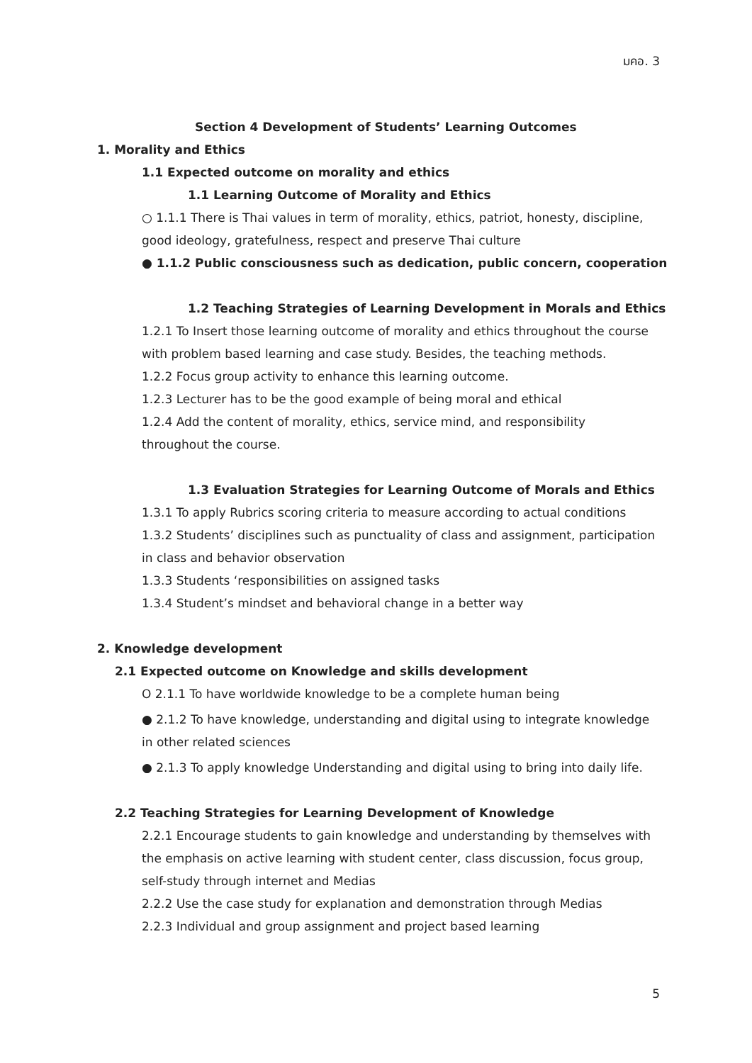มคอ. 3
Section 4 Development of Students’ Learning Outcomes
1. Morality and Ethics
1.1 Expected outcome on morality and ethics
1.1 Learning Outcome of Morality and Ethics
○ 1.1.1 There is Thai values in term of morality, ethics, patriot, honesty, discipline, good ideology, gratefulness, respect and preserve Thai culture
● 1.1.2 Public consciousness such as dedication, public concern, cooperation
1.2 Teaching Strategies of Learning Development in Morals and Ethics
1.2.1 To Insert those learning outcome of morality and ethics throughout the course with problem based learning and case study. Besides, the teaching methods.
1.2.2 Focus group activity to enhance this learning outcome.
1.2.3 Lecturer has to be the good example of being moral and ethical
1.2.4 Add the content of morality, ethics, service mind, and responsibility throughout the course.
1.3 Evaluation Strategies for Learning Outcome of Morals and Ethics
1.3.1 To apply Rubrics scoring criteria to measure according to actual conditions
1.3.2 Students’ disciplines such as punctuality of class and assignment, participation in class and behavior observation
1.3.3 Students ‘responsibilities on assigned tasks
1.3.4 Student’s mindset and behavioral change in a better way
2. Knowledge development
2.1 Expected outcome on Knowledge and skills development
O 2.1.1 To have worldwide knowledge to be a complete human being
● 2.1.2 To have knowledge, understanding and digital using to integrate knowledge in other related sciences
● 2.1.3 To apply knowledge Understanding and digital using to bring into daily life.
2.2 Teaching Strategies for Learning Development of Knowledge
2.2.1 Encourage students to gain knowledge and understanding by themselves with the emphasis on active learning with student center, class discussion, focus group, self-study through internet and Medias
2.2.2 Use the case study for explanation and demonstration through Medias
2.2.3 Individual and group assignment and project based learning
5